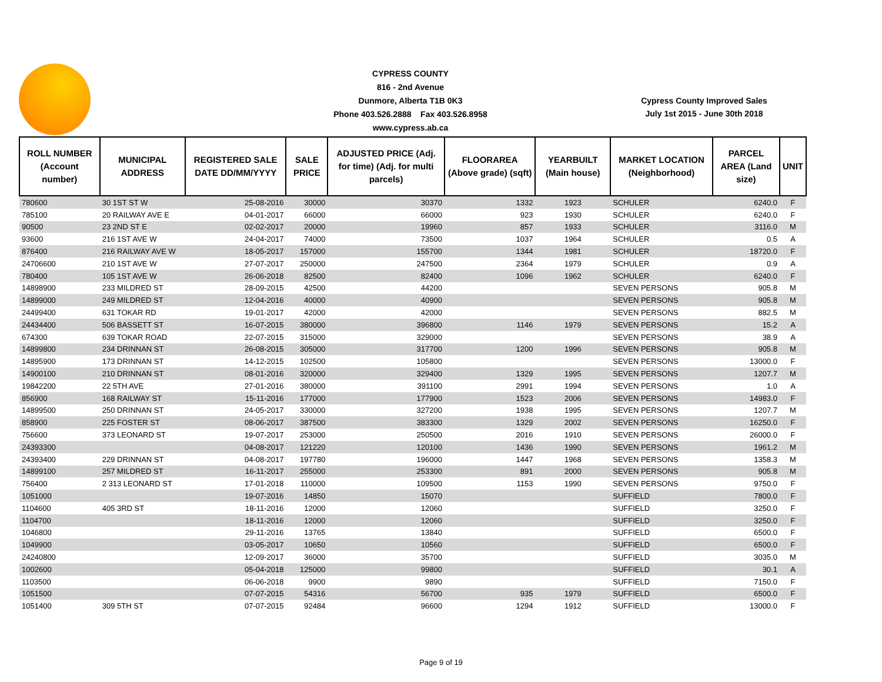CYPRESS COUNTY
816 - 2nd Avenue
Dunmore, Alberta T1B 0K3
Phone 403.526.2888 Fax 403.526.8958
www.cypress.ab.ca
Cypress County Improved Sales
July 1st 2015 - June 30th 2018
| ROLL NUMBER (Account number) | MUNICIPAL ADDRESS | REGISTERED SALE DATE DD/MM/YYYY | SALE PRICE | ADJUSTED PRICE (Adj. for time) (Adj. for multi parcels) | FLOORAREA (Above grade) (sqft) | YEARBUILT (Main house) | MARKET LOCATION (Neighborhood) | PARCEL AREA (Land size) | UNIT |
| --- | --- | --- | --- | --- | --- | --- | --- | --- | --- |
| 780600 | 30 1ST ST W | 25-08-2016 | 30000 | 30370 | 1332 | 1923 | SCHULER | 6240.0 | F |
| 785100 | 20 RAILWAY AVE E | 04-01-2017 | 66000 | 66000 | 923 | 1930 | SCHULER | 6240.0 | F |
| 90500 | 23 2ND ST E | 02-02-2017 | 20000 | 19960 | 857 | 1933 | SCHULER | 3116.0 | M |
| 93600 | 216 1ST AVE W | 24-04-2017 | 74000 | 73500 | 1037 | 1964 | SCHULER | 0.5 | A |
| 876400 | 216 RAILWAY AVE W | 18-05-2017 | 157000 | 155700 | 1344 | 1981 | SCHULER | 18720.0 | F |
| 24706600 | 210 1ST AVE W | 27-07-2017 | 250000 | 247500 | 2364 | 1979 | SCHULER | 0.9 | A |
| 780400 | 105 1ST AVE W | 26-06-2018 | 82500 | 82400 | 1096 | 1962 | SCHULER | 6240.0 | F |
| 14898900 | 233 MILDRED ST | 28-09-2015 | 42500 | 44200 | | | SEVEN PERSONS | 905.8 | M |
| 14899000 | 249 MILDRED ST | 12-04-2016 | 40000 | 40900 | | | SEVEN PERSONS | 905.8 | M |
| 24499400 | 631 TOKAR RD | 19-01-2017 | 42000 | 42000 | | | SEVEN PERSONS | 882.5 | M |
| 24434400 | 506 BASSETT ST | 16-07-2015 | 380000 | 396800 | 1146 | 1979 | SEVEN PERSONS | 15.2 | A |
| 674300 | 639 TOKAR ROAD | 22-07-2015 | 315000 | 329000 | | | SEVEN PERSONS | 38.9 | A |
| 14899800 | 234 DRINNAN ST | 26-08-2015 | 305000 | 317700 | 1200 | 1996 | SEVEN PERSONS | 905.8 | M |
| 14895900 | 173 DRINNAN ST | 14-12-2015 | 102500 | 105800 | | | SEVEN PERSONS | 13000.0 | F |
| 14900100 | 210 DRINNAN ST | 08-01-2016 | 320000 | 329400 | 1329 | 1995 | SEVEN PERSONS | 1207.7 | M |
| 19842200 | 22 5TH AVE | 27-01-2016 | 380000 | 391100 | 2991 | 1994 | SEVEN PERSONS | 1.0 | A |
| 856900 | 168 RAILWAY ST | 15-11-2016 | 177000 | 177900 | 1523 | 2006 | SEVEN PERSONS | 14983.0 | F |
| 14899500 | 250 DRINNAN ST | 24-05-2017 | 330000 | 327200 | 1938 | 1995 | SEVEN PERSONS | 1207.7 | M |
| 858900 | 225 FOSTER ST | 08-06-2017 | 387500 | 383300 | 1329 | 2002 | SEVEN PERSONS | 16250.0 | F |
| 756600 | 373 LEONARD ST | 19-07-2017 | 253000 | 250500 | 2016 | 1910 | SEVEN PERSONS | 26000.0 | F |
| 24393300 | | 04-08-2017 | 121220 | 120100 | 1436 | 1990 | SEVEN PERSONS | 1961.2 | M |
| 24393400 | 229 DRINNAN ST | 04-08-2017 | 197780 | 196000 | 1447 | 1968 | SEVEN PERSONS | 1358.3 | M |
| 14899100 | 257 MILDRED ST | 16-11-2017 | 255000 | 253300 | 891 | 2000 | SEVEN PERSONS | 905.8 | M |
| 756400 | 2 313 LEONARD ST | 17-01-2018 | 110000 | 109500 | 1153 | 1990 | SEVEN PERSONS | 9750.0 | F |
| 1051000 | | 19-07-2016 | 14850 | 15070 | | | SUFFIELD | 7800.0 | F |
| 1104600 | 405 3RD ST | 18-11-2016 | 12000 | 12060 | | | SUFFIELD | 3250.0 | F |
| 1104700 | | 18-11-2016 | 12000 | 12060 | | | SUFFIELD | 3250.0 | F |
| 1046800 | | 29-11-2016 | 13765 | 13840 | | | SUFFIELD | 6500.0 | F |
| 1049900 | | 03-05-2017 | 10650 | 10560 | | | SUFFIELD | 6500.0 | F |
| 24240800 | | 12-09-2017 | 36000 | 35700 | | | SUFFIELD | 3035.0 | M |
| 1002600 | | 05-04-2018 | 125000 | 99800 | | | SUFFIELD | 30.1 | A |
| 1103500 | | 06-06-2018 | 9900 | 9890 | | | SUFFIELD | 7150.0 | F |
| 1051500 | | 07-07-2015 | 54316 | 56700 | 935 | 1979 | SUFFIELD | 6500.0 | F |
| 1051400 | 309 5TH ST | 07-07-2015 | 92484 | 96600 | 1294 | 1912 | SUFFIELD | 13000.0 | F |
Page 9 of 19